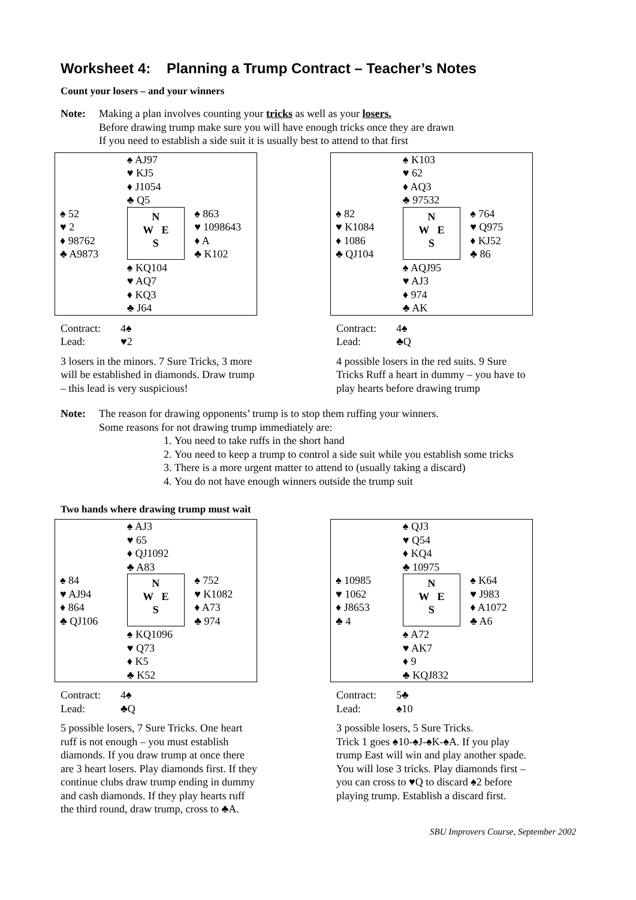Worksheet 4: Planning a Trump Contract – Teacher’s Notes
Count your losers – and your winners
Note: Making a plan involves counting your tricks as well as your losers.
Before drawing trump make sure you will have enough tricks once they are drawn
If you need to establish a side suit it is usually best to attend to that first
| | ♠ AJ97 ♥ KJ5 ♦ J1054 ♣ Q5 | |
| ♠ 52 ♥ 2 ♦ 98762 ♣ A9873 | N W E S | ♠ 863 ♥ 1098643 ♦ A ♣ K102 |
| | ♠ KQ104 ♥ AQ7 ♦ KQ3 ♣ J64 | |
Contract: 4♠
Lead: ♥2
3 losers in the minors. 7 Sure Tricks, 3 more will be established in diamonds. Draw trump – this lead is very suspicious!
| | ♠ K103 ♥ 62 ♦ AQ3 ♣ 97532 | |
| ♠ 82 ♥ K1084 ♦ 1086 ♣ QJ104 | N W E S | ♠ 764 ♥ Q975 ♦ KJ52 ♣ 86 |
| | ♠ AQJ95 ♥ AJ3 ♦ 974 ♣ AK | |
Contract: 4♠
Lead: ♣Q
4 possible losers in the red suits. 9 Sure Tricks Ruff a heart in dummy – you have to play hearts before drawing trump
Note: The reason for drawing opponents’ trump is to stop them ruffing your winners.
Some reasons for not drawing trump immediately are:
1. You need to take ruffs in the short hand
2. You need to keep a trump to control a side suit while you establish some tricks
3. There is a more urgent matter to attend to (usually taking a discard)
4. You do not have enough winners outside the trump suit
Two hands where drawing trump must wait
| | ♠ AJ3 ♥ 65 ♦ QJ1092 ♣ A83 | |
| ♠ 84 ♥ AJ94 ♦ 864 ♣ QJ106 | N W E S | ♠ 752 ♥ K1082 ♦ A73 ♣ 974 |
| | ♠ KQ1096 ♥ Q73 ♦ K5 ♣ K52 | |
Contract: 4♠
Lead: ♣Q
5 possible losers, 7 Sure Tricks. One heart ruff is not enough – you must establish diamonds. If you draw trump at once there are 3 heart losers. Play diamonds first. If they continue clubs draw trump ending in dummy and cash diamonds. If they play hearts ruff the third round, draw trump, cross to ♣A.
| | ♠ QJ3 ♥ Q54 ♦ KQ4 ♣ 10975 | |
| ♠ 10985 ♥ 1062 ♦ J8653 ♣ 4 | N W E S | ♠ K64 ♥ J983 ♦ A1072 ♣ A6 |
| | ♠ A72 ♥ AK7 ♦ 9 ♣ KQJ832 | |
Contract: 5♣
Lead: ♠10
3 possible losers, 5 Sure Tricks.
Trick 1 goes ♠10-♠J-♠K-♠A. If you play trump East will win and play another spade. You will lose 3 tricks. Play diamonds first – you can cross to ♥Q to discard ♠2 before playing trump. Establish a discard first.
SBU Improvers Course, September 2002